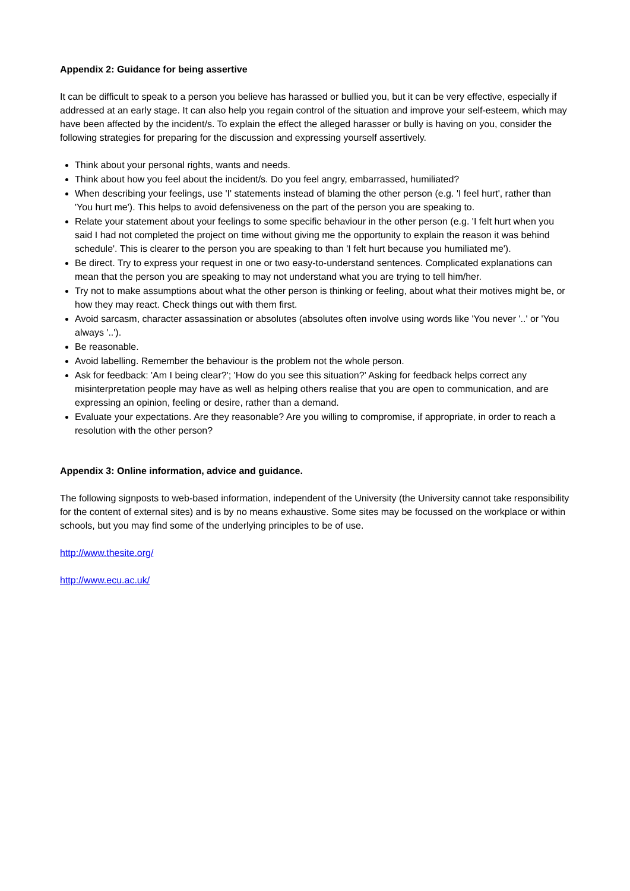Appendix 2: Guidance for being assertive
It can be difficult to speak to a person you believe has harassed or bullied you, but it can be very effective, especially if addressed at an early stage. It can also help you regain control of the situation and improve your self-esteem, which may have been affected by the incident/s. To explain the effect the alleged harasser or bully is having on you, consider the following strategies for preparing for the discussion and expressing yourself assertively.
Think about your personal rights, wants and needs.
Think about how you feel about the incident/s. Do you feel angry, embarrassed, humiliated?
When describing your feelings, use 'I' statements instead of blaming the other person (e.g. 'I feel hurt', rather than 'You hurt me'). This helps to avoid defensiveness on the part of the person you are speaking to.
Relate your statement about your feelings to some specific behaviour in the other person (e.g. 'I felt hurt when you said I had not completed the project on time without giving me the opportunity to explain the reason it was behind schedule'. This is clearer to the person you are speaking to than 'I felt hurt because you humiliated me').
Be direct. Try to express your request in one or two easy-to-understand sentences. Complicated explanations can mean that the person you are speaking to may not understand what you are trying to tell him/her.
Try not to make assumptions about what the other person is thinking or feeling, about what their motives might be, or how they may react. Check things out with them first.
Avoid sarcasm, character assassination or absolutes (absolutes often involve using words like 'You never '..' or 'You always '..').
Be reasonable.
Avoid labelling. Remember the behaviour is the problem not the whole person.
Ask for feedback: 'Am I being clear?'; 'How do you see this situation?' Asking for feedback helps correct any misinterpretation people may have as well as helping others realise that you are open to communication, and are expressing an opinion, feeling or desire, rather than a demand.
Evaluate your expectations. Are they reasonable? Are you willing to compromise, if appropriate, in order to reach a resolution with the other person?
Appendix 3: Online information, advice and guidance.
The following signposts to web-based information, independent of the University (the University cannot take responsibility for the content of external sites) and is by no means exhaustive. Some sites may be focussed on the workplace or within schools, but you may find some of the underlying principles to be of use.
http://www.thesite.org/
http://www.ecu.ac.uk/